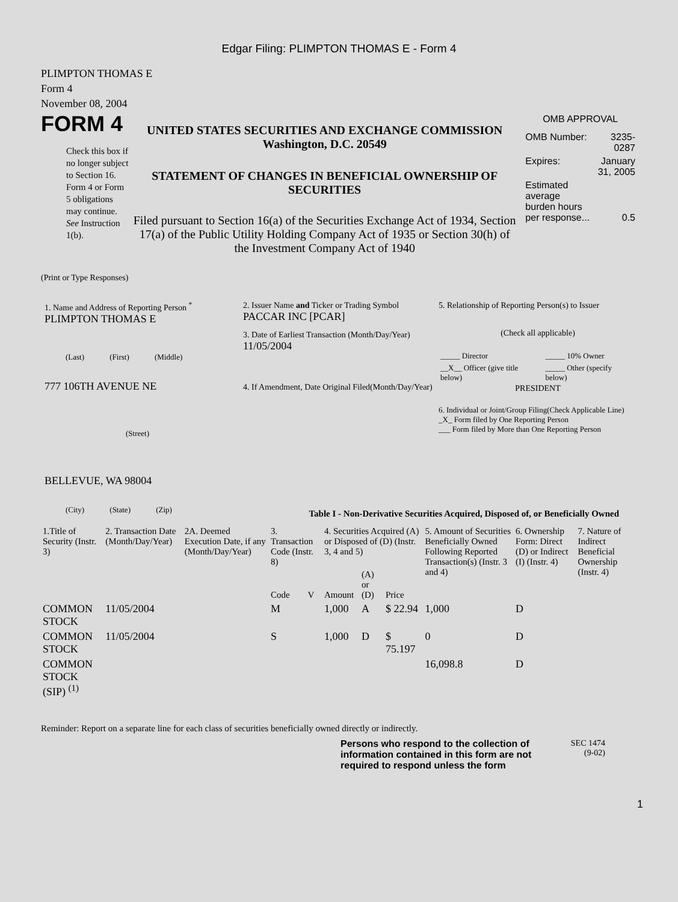Edgar Filing: PLIMPTON THOMAS E - Form 4
PLIMPTON THOMAS E
Form 4
November 08, 2004
FORM 4
Check this box if no longer subject to Section 16. Form 4 or Form 5 obligations may continue. See Instruction 1(b).
UNITED STATES SECURITIES AND EXCHANGE COMMISSION
Washington, D.C. 20549
STATEMENT OF CHANGES IN BENEFICIAL OWNERSHIP OF SECURITIES
Filed pursuant to Section 16(a) of the Securities Exchange Act of 1934, Section 17(a) of the Public Utility Holding Company Act of 1935 or Section 30(h) of the Investment Company Act of 1940
OMB APPROVAL
| OMB Number: | 3235-0287 |
| Expires: | January 31, 2005 |
| Estimated average burden hours per response... | 0.5 |
(Print or Type Responses)
1. Name and Address of Reporting Person <sup>*</sup>
PLIMPTON THOMAS E
(Last) (First) (Middle)
777 106TH AVENUE NE
(Street)
BELLEVUE, WA 98004
(City) (State) (Zip)
2. Issuer Name and Ticker or Trading Symbol
PACCAR INC [PCAR]
3. Date of Earliest Transaction (Month/Day/Year)
11/05/2004
4. If Amendment, Date Original Filed(Month/Day/Year)
5. Relationship of Reporting Person(s) to Issuer
(Check all applicable)
| _____ Director | _____ 10% Owner |
| __X__ Officer (give title below) | _____ Other (specify below) |
PRESIDENT
6. Individual or Joint/Group Filing(Check Applicable Line)
_X_ Form filed by One Reporting Person
___ Form filed by More than One Reporting Person
Table I - Non-Derivative Securities Acquired, Disposed of, or Beneficially Owned
| 1.Title of Security (Instr. 3) | 2. Transaction Date (Month/Day/Year) | 2A. Deemed Execution Date, if any (Month/Day/Year) | 3. Transaction Code (Instr. 8) | | 4. Securities Acquired (A) or Disposed of (D) (Instr. 3, 4 and 5) | | | 5. Amount of Securities Beneficially Owned Following Reported Transaction(s) (Instr. 3 and 4) | 6. Ownership Form: Direct (D) or Indirect (I) (Instr. 4) | 7. Nature of Indirect Beneficial Ownership (Instr. 4) |
| --- | --- | --- | --- | --- | --- | --- | --- | --- | --- | --- |
| | | | Code | V | Amount | (A) or (D) | Price | | | |
| COMMON STOCK | 11/05/2004 | | M | | 1,000 | A | $ 22.94 | 1,000 | D | |
| COMMON STOCK | 11/05/2004 | | S | | 1,000 | D | $ 75.197 | 0 | D | |
| COMMON STOCK (SIP) <sup>(1)</sup> | | | | | | | | 16,098.8 | D | |
Reminder: Report on a separate line for each class of securities beneficially owned directly or indirectly.
Persons who respond to the collection of information contained in this form are not required to respond unless the form
SEC 1474
(9-02)
1